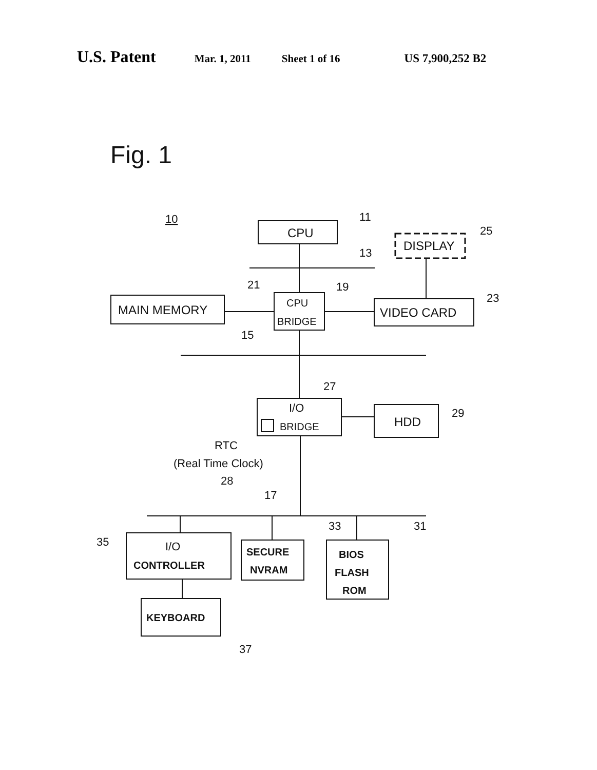U.S. Patent Mar. 1, 2011 Sheet 1 of 16 US 7,900,252 B2
Fig. 1
10
CPU
11
DISPLAY
25
13
MAIN MEMORY
21
CPU
BRIDGE
19
VIDEO CARD
23
15
27
I/O
BRIDGE
HDD
29
RTC
(Real Time Clock)
28
17
35
I/O
CONTROLLER
SECURE
NVRAM
33
BIOS
FLASH
ROM
31
KEYBOARD
37